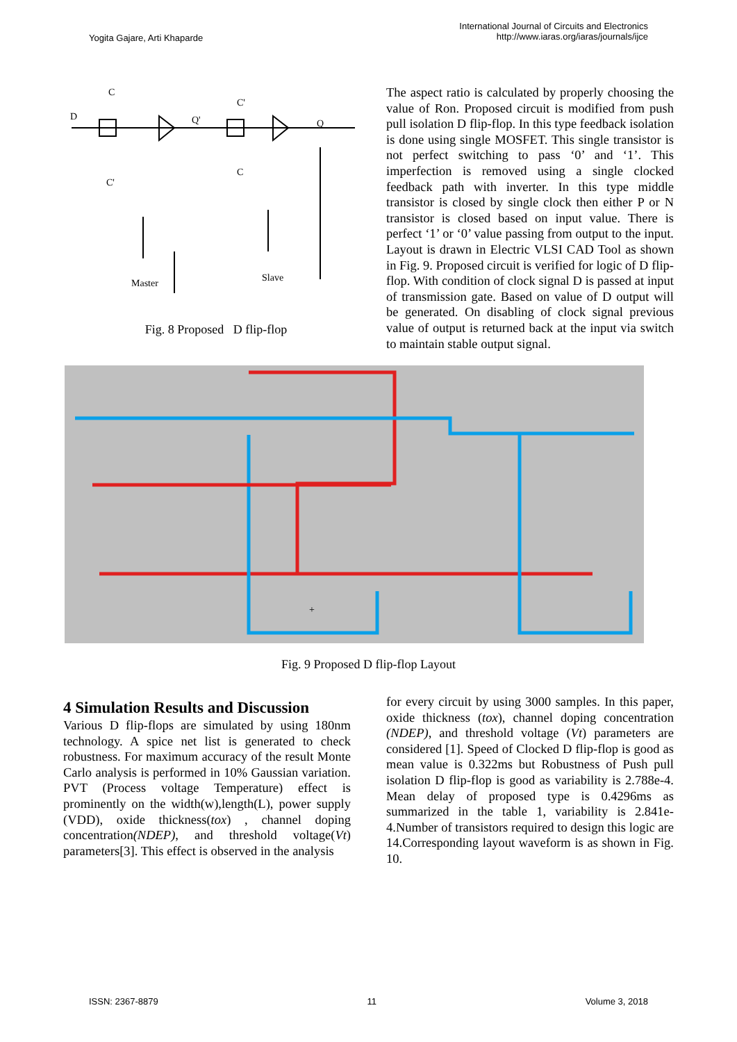Yogita Gajare, Arti Khaparde
International Journal of Circuits and Electronics
http://www.iaras.org/iaras/journals/ijce
D
C
C'
Q'
C'
C
Q
Master
Slave
Fig. 8 Proposed D flip-flop
The aspect ratio is calculated by properly choosing the value of Ron. Proposed circuit is modified from push pull isolation D flip-flop. In this type feedback isolation is done using single MOSFET. This single transistor is not perfect switching to pass ‘0’ and ‘1’. This imperfection is removed using a single clocked feedback path with inverter. In this type middle transistor is closed by single clock then either P or N transistor is closed based on input value. There is perfect ‘1’ or ‘0’ value passing from output to the input. Layout is drawn in Electric VLSI CAD Tool as shown in Fig. 9. Proposed circuit is verified for logic of D flip-flop. With condition of clock signal D is passed at input of transmission gate. Based on value of D output will be generated. On disabling of clock signal previous value of output is returned back at the input via switch to maintain stable output signal.
+
Fig. 9 Proposed D flip-flop Layout
4 Simulation Results and Discussion
Various D flip-flops are simulated by using 180nm technology. A spice net list is generated to check robustness. For maximum accuracy of the result Monte Carlo analysis is performed in 10% Gaussian variation. PVT (Process voltage Temperature) effect is prominently on the width(w),length(L), power supply (VDD), oxide thickness(tox) , channel doping concentration(NDEP), and threshold voltage(Vt) parameters[3]. This effect is observed in the analysis
for every circuit by using 3000 samples. In this paper, oxide thickness (tox), channel doping concentration (NDEP), and threshold voltage (Vt) parameters are considered [1]. Speed of Clocked D flip-flop is good as mean value is 0.322ms but Robustness of Push pull isolation D flip-flop is good as variability is 2.788e-4. Mean delay of proposed type is 0.4296ms as summarized in the table 1, variability is 2.841e-4.Number of transistors required to design this logic are 14.Corresponding layout waveform is as shown in Fig. 10.
ISSN: 2367-8879 11 Volume 3, 2018